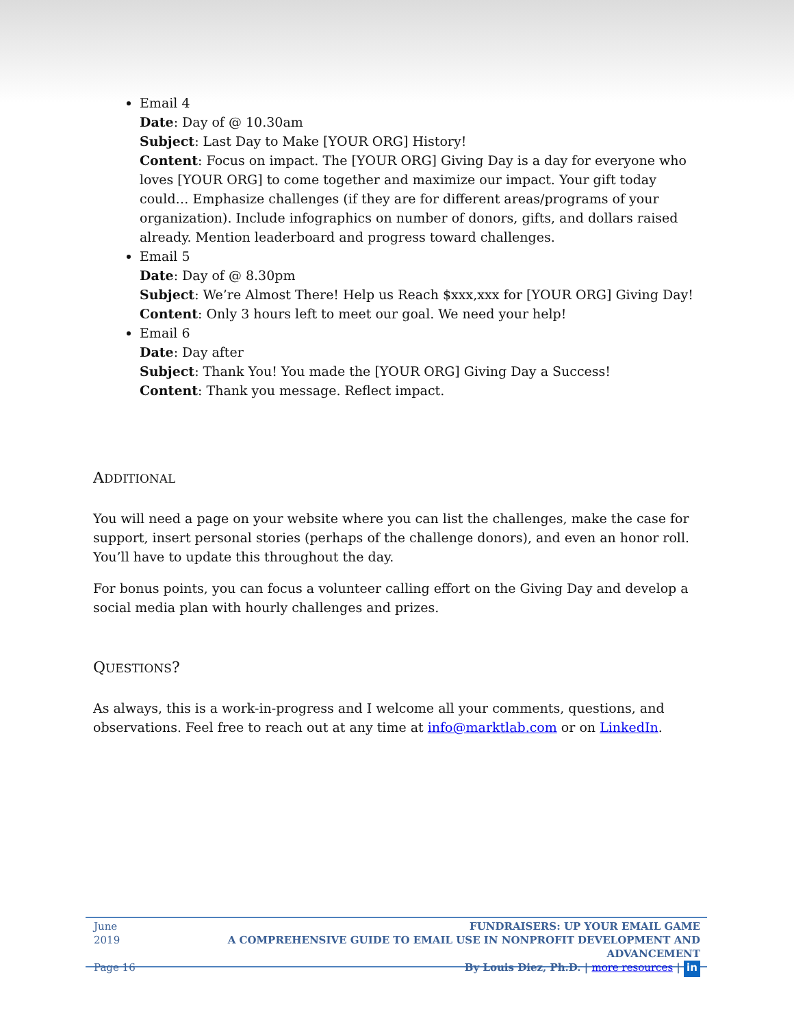Email 4
Date: Day of @ 10.30am
Subject: Last Day to Make [YOUR ORG] History!
Content: Focus on impact. The [YOUR ORG] Giving Day is a day for everyone who loves [YOUR ORG] to come together and maximize our impact. Your gift today could… Emphasize challenges (if they are for different areas/programs of your organization). Include infographics on number of donors, gifts, and dollars raised already. Mention leaderboard and progress toward challenges.
Email 5
Date: Day of @ 8.30pm
Subject: We’re Almost There! Help us Reach $xxx,xxx for [YOUR ORG] Giving Day!
Content: Only 3 hours left to meet our goal. We need your help!
Email 6
Date: Day after
Subject: Thank You! You made the [YOUR ORG] Giving Day a Success!
Content: Thank you message. Reflect impact.
ADDITIONAL
You will need a page on your website where you can list the challenges, make the case for support, insert personal stories (perhaps of the challenge donors), and even an honor roll. You’ll have to update this throughout the day.
For bonus points, you can focus a volunteer calling effort on the Giving Day and develop a social media plan with hourly challenges and prizes.
QUESTIONS?
As always, this is a work-in-progress and I welcome all your comments, questions, and observations. Feel free to reach out at any time at info@marktlab.com or on LinkedIn.
June 2019
Page 16
FUNDRAISERS: UP YOUR EMAIL GAME
A COMPREHENSIVE GUIDE TO EMAIL USE IN NONPROFIT DEVELOPMENT AND ADVANCEMENT
By Louis Diez, Ph.D. | more resources | in